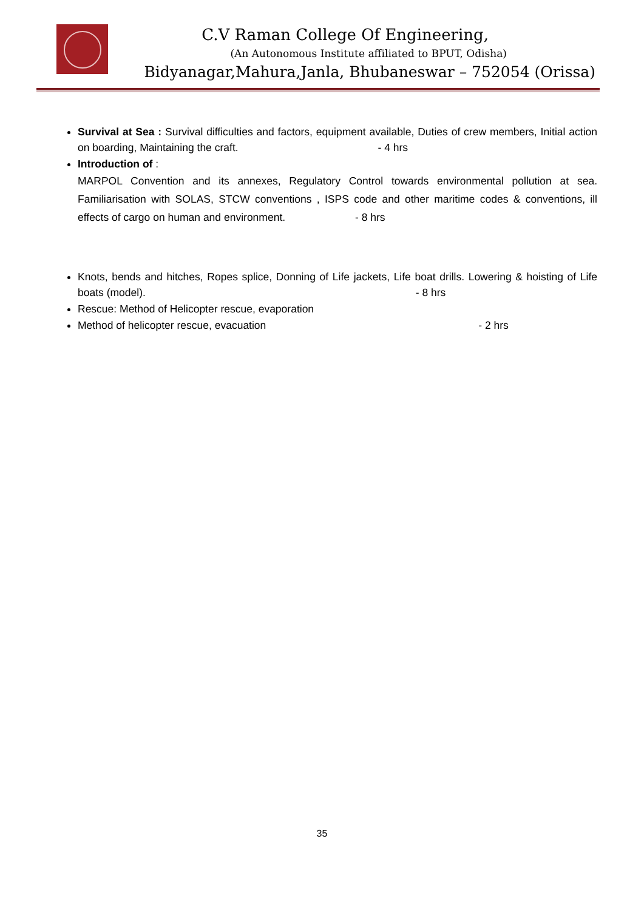C.V Raman College Of Engineering,
(An Autonomous Institute affiliated to BPUT, Odisha)
Bidyanagar,Mahura,Janla, Bhubaneswar – 752054 (Orissa)
Survival at Sea : Survival difficulties and factors, equipment available, Duties of crew members, Initial action on boarding, Maintaining the craft. - 4 hrs
Introduction of :
MARPOL Convention and its annexes, Regulatory Control towards environmental pollution at sea. Familiarisation with SOLAS, STCW conventions , ISPS code and other maritime codes & conventions, ill effects of cargo on human and environment. - 8 hrs
Knots, bends and hitches, Ropes splice, Donning of Life jackets, Life boat drills. Lowering & hoisting of Life boats (model). - 8 hrs
Rescue: Method of Helicopter rescue, evaporation
Method of helicopter rescue, evacuation - 2 hrs
35